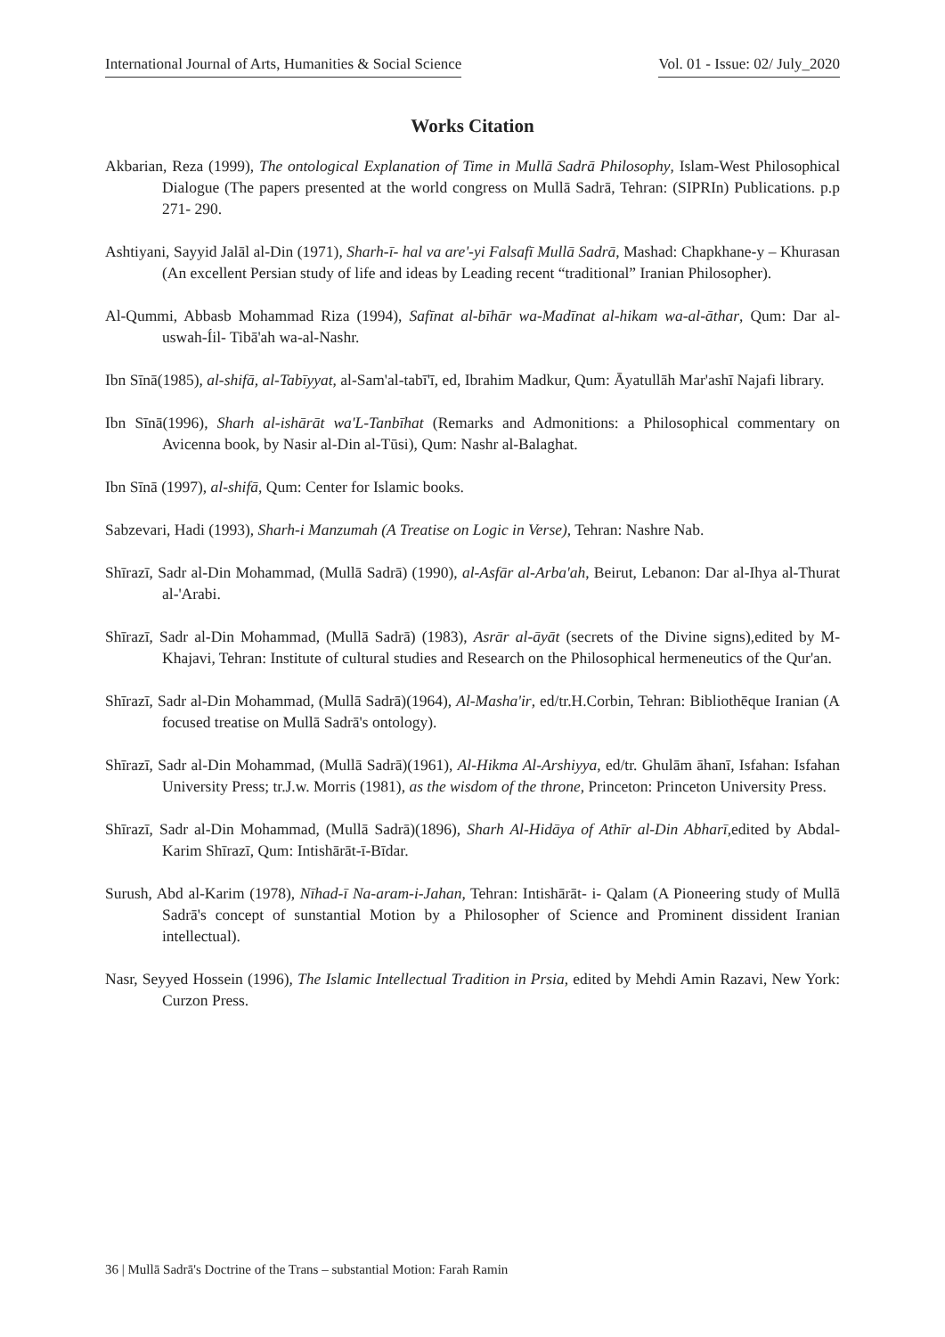International Journal of Arts, Humanities & Social Science Vol. 01 - Issue: 02/ July_2020
Works Citation
Akbarian, Reza (1999), The ontological Explanation of Time in Mullā Sadrā Philosophy, Islam-West Philosophical Dialogue (The papers presented at the world congress on Mullā Sadrā, Tehran: (SIPRIn) Publications. p.p 271- 290.
Ashtiyani, Sayyid Jalāl al-Din (1971), Sharh-ī- hal va are'-yi Falsafī Mullā Sadrā, Mashad: Chapkhane-y – Khurasan (An excellent Persian study of life and ideas by Leading recent “traditional” Iranian Philosopher).
Al-Qummi, Abbasb Mohammad Riza (1994), Safīnat al-bīhār wa-Madīnat al-hikam wa-al-āthar, Qum: Dar al-uswah-Íil- Tibā'ah wa-al-Nashr.
Ibn Sīnā(1985), al-shifā, al-Tabīyyat, al-Sam'al-tabī'ī, ed, Ibrahim Madkur, Qum: Āyatullāh Mar'ashī Najafi library.
Ibn Sīnā(1996), Sharh al-ishārāt wa'L-Tanbīhat (Remarks and Admonitions: a Philosophical commentary on Avicenna book, by Nasir al-Din al-Tūsi), Qum: Nashr al-Balaghat.
Ibn Sīnā (1997), al-shifā, Qum: Center for Islamic books.
Sabzevari, Hadi (1993), Sharh-i Manzumah (A Treatise on Logic in Verse), Tehran: Nashre Nab.
Shīrazī, Sadr al-Din Mohammad, (Mullā Sadrā) (1990), al-Asfār al-Arba'ah, Beirut, Lebanon: Dar al-Ihya al-Thurat al-'Arabi.
Shīrazī, Sadr al-Din Mohammad, (Mullā Sadrā) (1983), Asrār al-āyāt (secrets of the Divine signs),edited by M-Khajavi, Tehran: Institute of cultural studies and Research on the Philosophical hermeneutics of the Qur'an.
Shīrazī, Sadr al-Din Mohammad, (Mullā Sadrā)(1964), Al-Masha'ir, ed/tr.H.Corbin, Tehran: Bibliothēque Iranian (A focused treatise on Mullā Sadrā's ontology).
Shīrazī, Sadr al-Din Mohammad, (Mullā Sadrā)(1961), Al-Hikma Al-Arshiyya, ed/tr. Ghulām āhanī, Isfahan: Isfahan University Press; tr.J.w. Morris (1981), as the wisdom of the throne, Princeton: Princeton University Press.
Shīrazī, Sadr al-Din Mohammad, (Mullā Sadrā)(1896), Sharh Al-Hidāya of Athīr al-Din Abharī,edited by Abdal-Karim Shīrazī, Qum: Intishārāt-ī-Bīdar.
Surush, Abd al-Karim (1978), Nīhad-ī Na-aram-i-Jahan, Tehran: Intishārāt- i- Qalam (A Pioneering study of Mullā Sadrā's concept of sunstantial Motion by a Philosopher of Science and Prominent dissident Iranian intellectual).
Nasr, Seyyed Hossein (1996), The Islamic Intellectual Tradition in Prsia, edited by Mehdi Amin Razavi, New York: Curzon Press.
36 | Mullā Sadrā's Doctrine of the Trans – substantial Motion: Farah Ramin